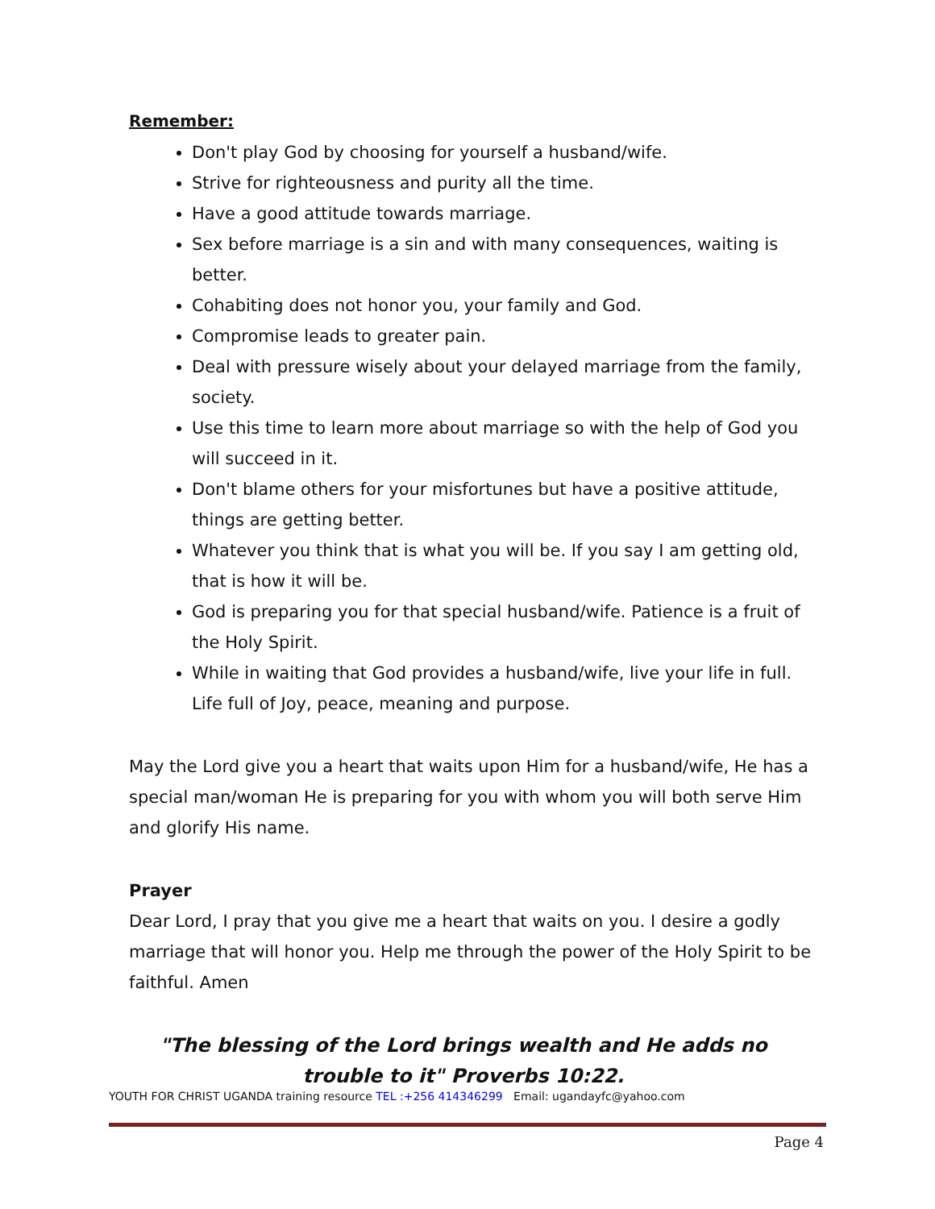Remember:
Don't play God by choosing for yourself a husband/wife.
Strive for righteousness and purity all the time.
Have a good attitude towards marriage.
Sex before marriage is a sin and with many consequences, waiting is better.
Cohabiting does not honor you, your family and God.
Compromise leads to greater pain.
Deal with pressure wisely about your delayed marriage from the family, society.
Use this time to learn more about marriage so with the help of God you will succeed in it.
Don't blame others for your misfortunes but have a positive attitude, things are getting better.
Whatever you think that is what you will be. If you say I am getting old, that is how it will be.
God is preparing you for that special husband/wife. Patience is a fruit of the Holy Spirit.
While in waiting that God provides a husband/wife, live your life in full. Life full of Joy, peace, meaning and purpose.
May the Lord give you a heart that waits upon Him for a husband/wife, He has a special man/woman He is preparing for you with whom you will both serve Him and glorify His name.
Prayer
Dear Lord, I pray that you give me a heart that waits on you. I desire a godly marriage that will honor you. Help me through the power of the Holy Spirit to be faithful. Amen
"The blessing of the Lord brings wealth and He adds no trouble to it" Proverbs 10:22.
YOUTH FOR CHRIST UGANDA training resource TEL :+256 414346299 Email: ugandayfc@yahoo.com
Page 4